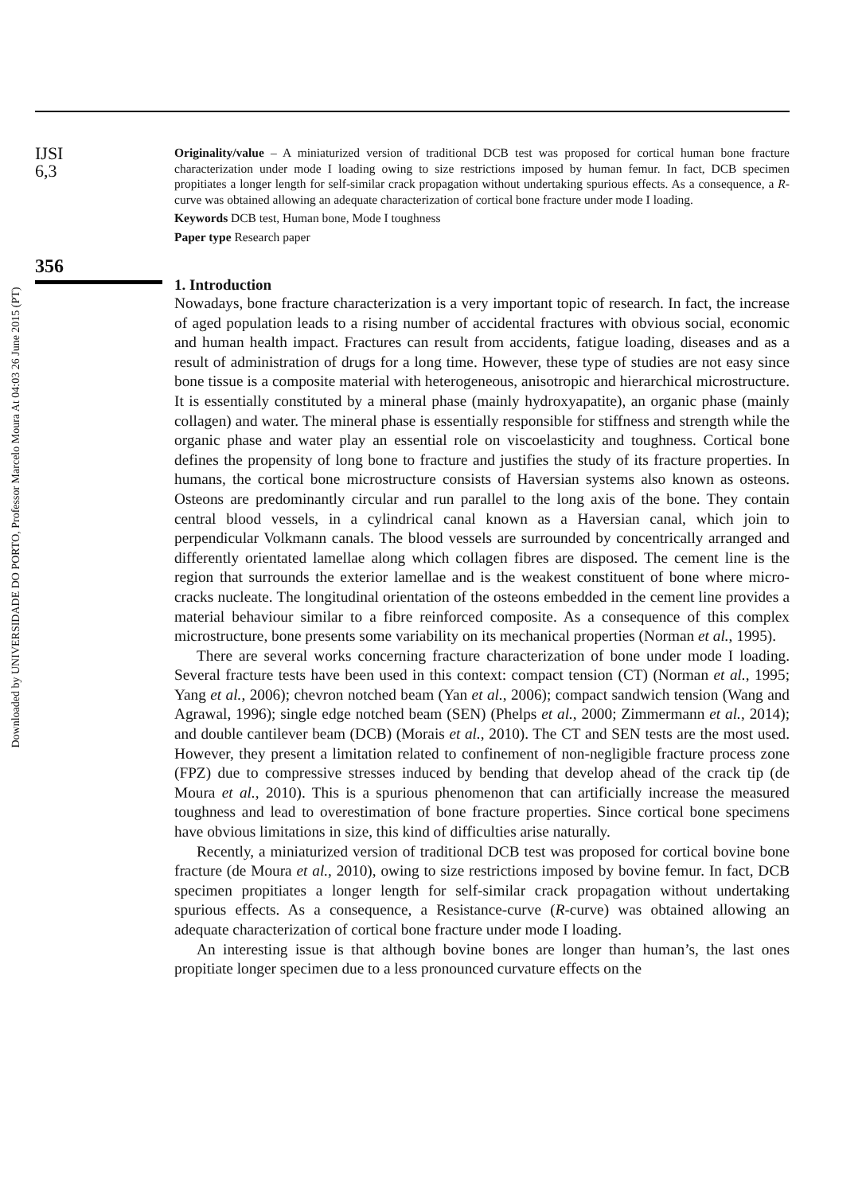Downloaded by UNIVERSIDADE DO PORTO, Professor Marcelo Moura At 04:03 26 June 2015 (PT)
IJSI
6,3
356
Originality/value – A miniaturized version of traditional DCB test was proposed for cortical human bone fracture characterization under mode I loading owing to size restrictions imposed by human femur. In fact, DCB specimen propitiates a longer length for self-similar crack propagation without undertaking spurious effects. As a consequence, a R-curve was obtained allowing an adequate characterization of cortical bone fracture under mode I loading.
Keywords DCB test, Human bone, Mode I toughness
Paper type Research paper
1. Introduction
Nowadays, bone fracture characterization is a very important topic of research. In fact, the increase of aged population leads to a rising number of accidental fractures with obvious social, economic and human health impact. Fractures can result from accidents, fatigue loading, diseases and as a result of administration of drugs for a long time. However, these type of studies are not easy since bone tissue is a composite material with heterogeneous, anisotropic and hierarchical microstructure. It is essentially constituted by a mineral phase (mainly hydroxyapatite), an organic phase (mainly collagen) and water. The mineral phase is essentially responsible for stiffness and strength while the organic phase and water play an essential role on viscoelasticity and toughness. Cortical bone defines the propensity of long bone to fracture and justifies the study of its fracture properties. In humans, the cortical bone microstructure consists of Haversian systems also known as osteons. Osteons are predominantly circular and run parallel to the long axis of the bone. They contain central blood vessels, in a cylindrical canal known as a Haversian canal, which join to perpendicular Volkmann canals. The blood vessels are surrounded by concentrically arranged and differently orientated lamellae along which collagen fibres are disposed. The cement line is the region that surrounds the exterior lamellae and is the weakest constituent of bone where micro-cracks nucleate. The longitudinal orientation of the osteons embedded in the cement line provides a material behaviour similar to a fibre reinforced composite. As a consequence of this complex microstructure, bone presents some variability on its mechanical properties (Norman et al., 1995).
There are several works concerning fracture characterization of bone under mode I loading. Several fracture tests have been used in this context: compact tension (CT) (Norman et al., 1995; Yang et al., 2006); chevron notched beam (Yan et al., 2006); compact sandwich tension (Wang and Agrawal, 1996); single edge notched beam (SEN) (Phelps et al., 2000; Zimmermann et al., 2014); and double cantilever beam (DCB) (Morais et al., 2010). The CT and SEN tests are the most used. However, they present a limitation related to confinement of non-negligible fracture process zone (FPZ) due to compressive stresses induced by bending that develop ahead of the crack tip (de Moura et al., 2010). This is a spurious phenomenon that can artificially increase the measured toughness and lead to overestimation of bone fracture properties. Since cortical bone specimens have obvious limitations in size, this kind of difficulties arise naturally.
Recently, a miniaturized version of traditional DCB test was proposed for cortical bovine bone fracture (de Moura et al., 2010), owing to size restrictions imposed by bovine femur. In fact, DCB specimen propitiates a longer length for self-similar crack propagation without undertaking spurious effects. As a consequence, a Resistance-curve (R-curve) was obtained allowing an adequate characterization of cortical bone fracture under mode I loading.
An interesting issue is that although bovine bones are longer than human’s, the last ones propitiate longer specimen due to a less pronounced curvature effects on the